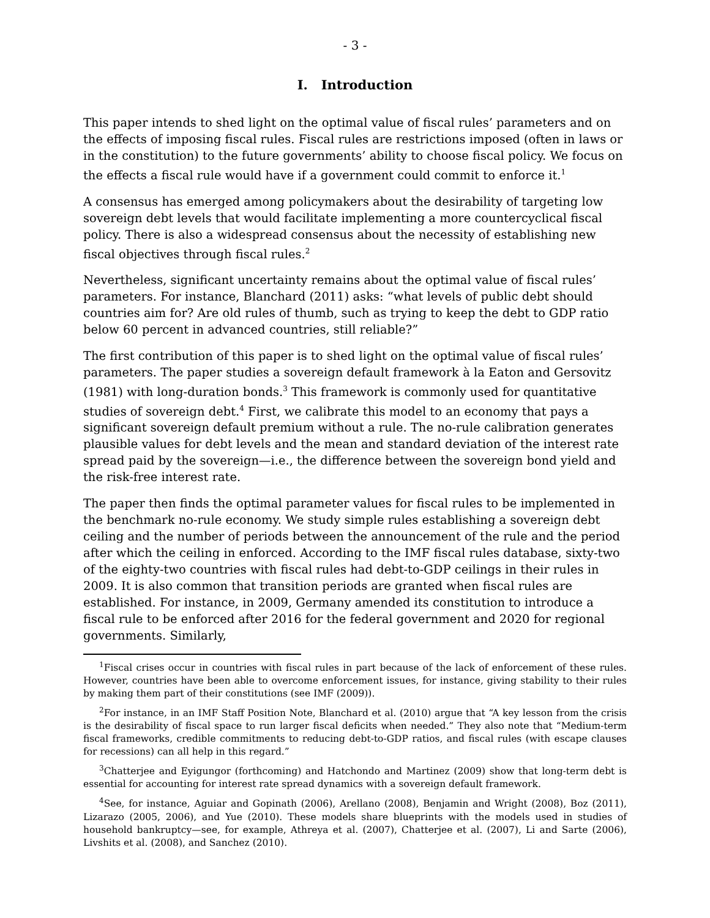- 3 -
I. Introduction
This paper intends to shed light on the optimal value of fiscal rules’ parameters and on the effects of imposing fiscal rules. Fiscal rules are restrictions imposed (often in laws or in the constitution) to the future governments’ ability to choose fiscal policy. We focus on the effects a fiscal rule would have if a government could commit to enforce it.<sup>1</sup>
A consensus has emerged among policymakers about the desirability of targeting low sovereign debt levels that would facilitate implementing a more countercyclical fiscal policy. There is also a widespread consensus about the necessity of establishing new fiscal objectives through fiscal rules.<sup>2</sup>
Nevertheless, significant uncertainty remains about the optimal value of fiscal rules’ parameters. For instance, Blanchard (2011) asks: “what levels of public debt should countries aim for? Are old rules of thumb, such as trying to keep the debt to GDP ratio below 60 percent in advanced countries, still reliable?”
The first contribution of this paper is to shed light on the optimal value of fiscal rules’ parameters. The paper studies a sovereign default framework à la Eaton and Gersovitz (1981) with long-duration bonds.<sup>3</sup> This framework is commonly used for quantitative studies of sovereign debt.<sup>4</sup> First, we calibrate this model to an economy that pays a significant sovereign default premium without a rule. The no-rule calibration generates plausible values for debt levels and the mean and standard deviation of the interest rate spread paid by the sovereign—i.e., the difference between the sovereign bond yield and the risk-free interest rate.
The paper then finds the optimal parameter values for fiscal rules to be implemented in the benchmark no-rule economy. We study simple rules establishing a sovereign debt ceiling and the number of periods between the announcement of the rule and the period after which the ceiling in enforced. According to the IMF fiscal rules database, sixty-two of the eighty-two countries with fiscal rules had debt-to-GDP ceilings in their rules in 2009. It is also common that transition periods are granted when fiscal rules are established. For instance, in 2009, Germany amended its constitution to introduce a fiscal rule to be enforced after 2016 for the federal government and 2020 for regional governments. Similarly,
<sup>1</sup> Fiscal crises occur in countries with fiscal rules in part because of the lack of enforcement of these rules. However, countries have been able to overcome enforcement issues, for instance, giving stability to their rules by making them part of their constitutions (see IMF (2009)).
<sup>2</sup> For instance, in an IMF Staff Position Note, Blanchard et al. (2010) argue that “A key lesson from the crisis is the desirability of fiscal space to run larger fiscal deficits when needed.” They also note that “Medium-term fiscal frameworks, credible commitments to reducing debt-to-GDP ratios, and fiscal rules (with escape clauses for recessions) can all help in this regard.”
<sup>3</sup> Chatterjee and Eyigungor (forthcoming) and Hatchondo and Martinez (2009) show that long-term debt is essential for accounting for interest rate spread dynamics with a sovereign default framework.
<sup>4</sup> See, for instance, Aguiar and Gopinath (2006), Arellano (2008), Benjamin and Wright (2008), Boz (2011), Lizarazo (2005, 2006), and Yue (2010). These models share blueprints with the models used in studies of household bankruptcy—see, for example, Athreya et al. (2007), Chatterjee et al. (2007), Li and Sarte (2006), Livshits et al. (2008), and Sanchez (2010).